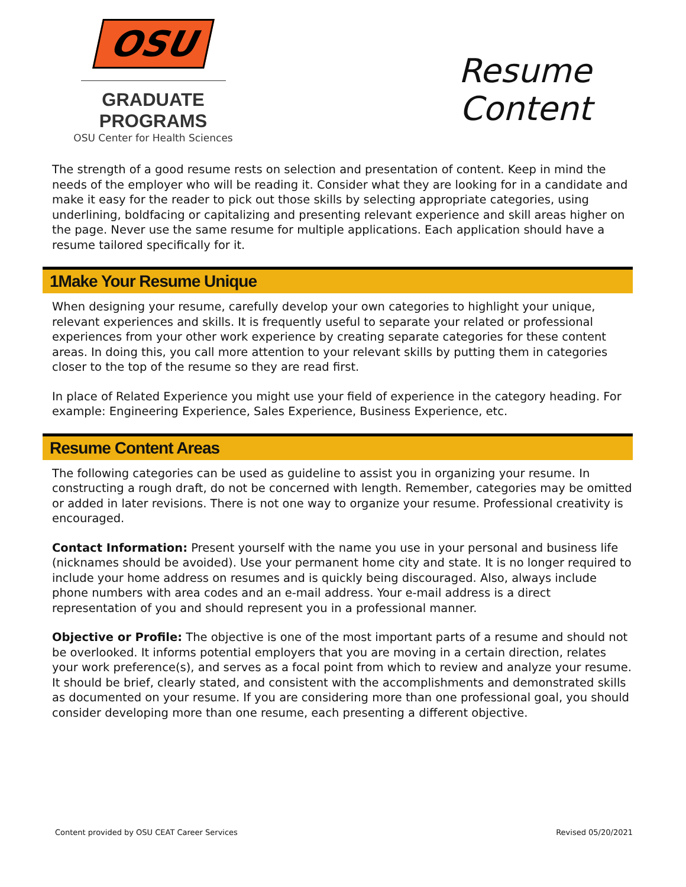OSU
GRADUATE PROGRAMS
OSU Center for Health Sciences
Resume
Content
The strength of a good resume rests on selection and presentation of content. Keep in mind the needs of the employer who will be reading it. Consider what they are looking for in a candidate and make it easy for the reader to pick out those skills by selecting appropriate categories, using underlining, boldfacing or capitalizing and presenting relevant experience and skill areas higher on the page. Never use the same resume for multiple applications. Each application should have a resume tailored specifically for it.
1Make Your Resume Unique
When designing your resume, carefully develop your own categories to highlight your unique, relevant experiences and skills. It is frequently useful to separate your related or professional experiences from your other work experience by creating separate categories for these content areas. In doing this, you call more attention to your relevant skills by putting them in categories closer to the top of the resume so they are read first.
In place of Related Experience you might use your field of experience in the category heading. For example: Engineering Experience, Sales Experience, Business Experience, etc.
Resume Content Areas
The following categories can be used as guideline to assist you in organizing your resume. In constructing a rough draft, do not be concerned with length. Remember, categories may be omitted or added in later revisions. There is not one way to organize your resume. Professional creativity is encouraged.
Contact Information: Present yourself with the name you use in your personal and business life (nicknames should be avoided). Use your permanent home city and state. It is no longer required to include your home address on resumes and is quickly being discouraged. Also, always include phone numbers with area codes and an e-mail address. Your e-mail address is a direct representation of you and should represent you in a professional manner.
Objective or Profile: The objective is one of the most important parts of a resume and should not be overlooked. It informs potential employers that you are moving in a certain direction, relates your work preference(s), and serves as a focal point from which to review and analyze your resume. It should be brief, clearly stated, and consistent with the accomplishments and demonstrated skills as documented on your resume. If you are considering more than one professional goal, you should consider developing more than one resume, each presenting a different objective.
Content provided by OSU CEAT Career Services Revised 05/20/2021